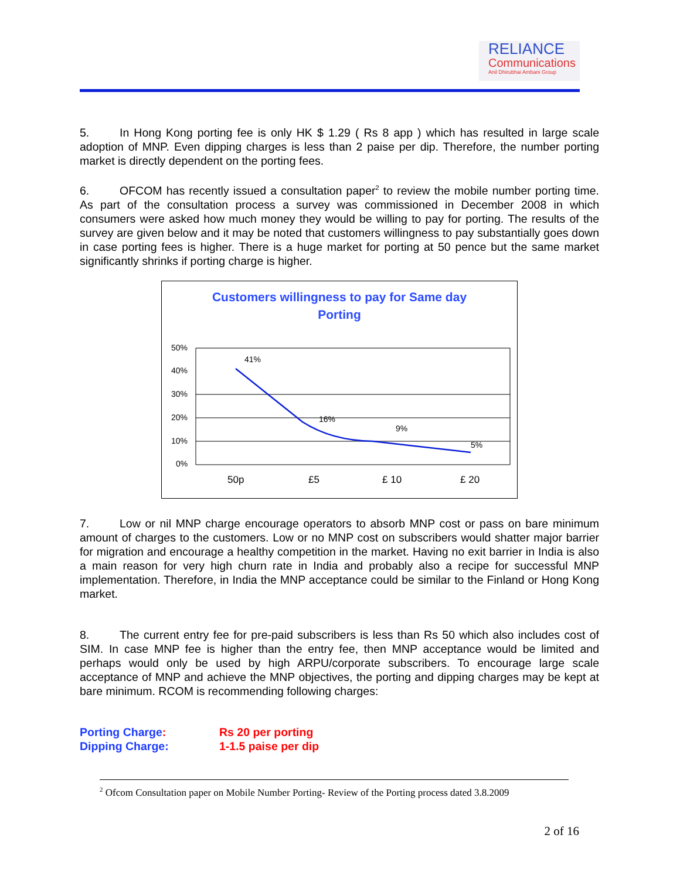RELIANCE
Communications
Anil Dhirubhai Ambani Group
5. In Hong Kong porting fee is only HK $ 1.29 ( Rs 8 app ) which has resulted in large scale adoption of MNP. Even dipping charges is less than 2 paise per dip. Therefore, the number porting market is directly dependent on the porting fees.
6. OFCOM has recently issued a consultation paper<sup>2</sup> to review the mobile number porting time. As part of the consultation process a survey was commissioned in December 2008 in which consumers were asked how much money they would be willing to pay for porting. The results of the survey are given below and it may be noted that customers willingness to pay substantially goes down in case porting fees is higher. There is a huge market for porting at 50 pence but the same market significantly shrinks if porting charge is higher.
Customers willingness to pay for Same day
Porting
50%
40%
30%
20%
10%
0%
41%
16%
9%
5%
50p
£5
£ 10
£ 20
7. Low or nil MNP charge encourage operators to absorb MNP cost or pass on bare minimum amount of charges to the customers. Low or no MNP cost on subscribers would shatter major barrier for migration and encourage a healthy competition in the market. Having no exit barrier in India is also a main reason for very high churn rate in India and probably also a recipe for successful MNP implementation. Therefore, in India the MNP acceptance could be similar to the Finland or Hong Kong market.
8. The current entry fee for pre-paid subscribers is less than Rs 50 which also includes cost of SIM. In case MNP fee is higher than the entry fee, then MNP acceptance would be limited and perhaps would only be used by high ARPU/corporate subscribers. To encourage large scale acceptance of MNP and achieve the MNP objectives, the porting and dipping charges may be kept at bare minimum. RCOM is recommending following charges:
Porting Charge: Rs 20 per porting
Dipping Charge: 1-1.5 paise per dip
<sup>2</sup> Ofcom Consultation paper on Mobile Number Porting- Review of the Porting process dated 3.8.2009
2 of 16